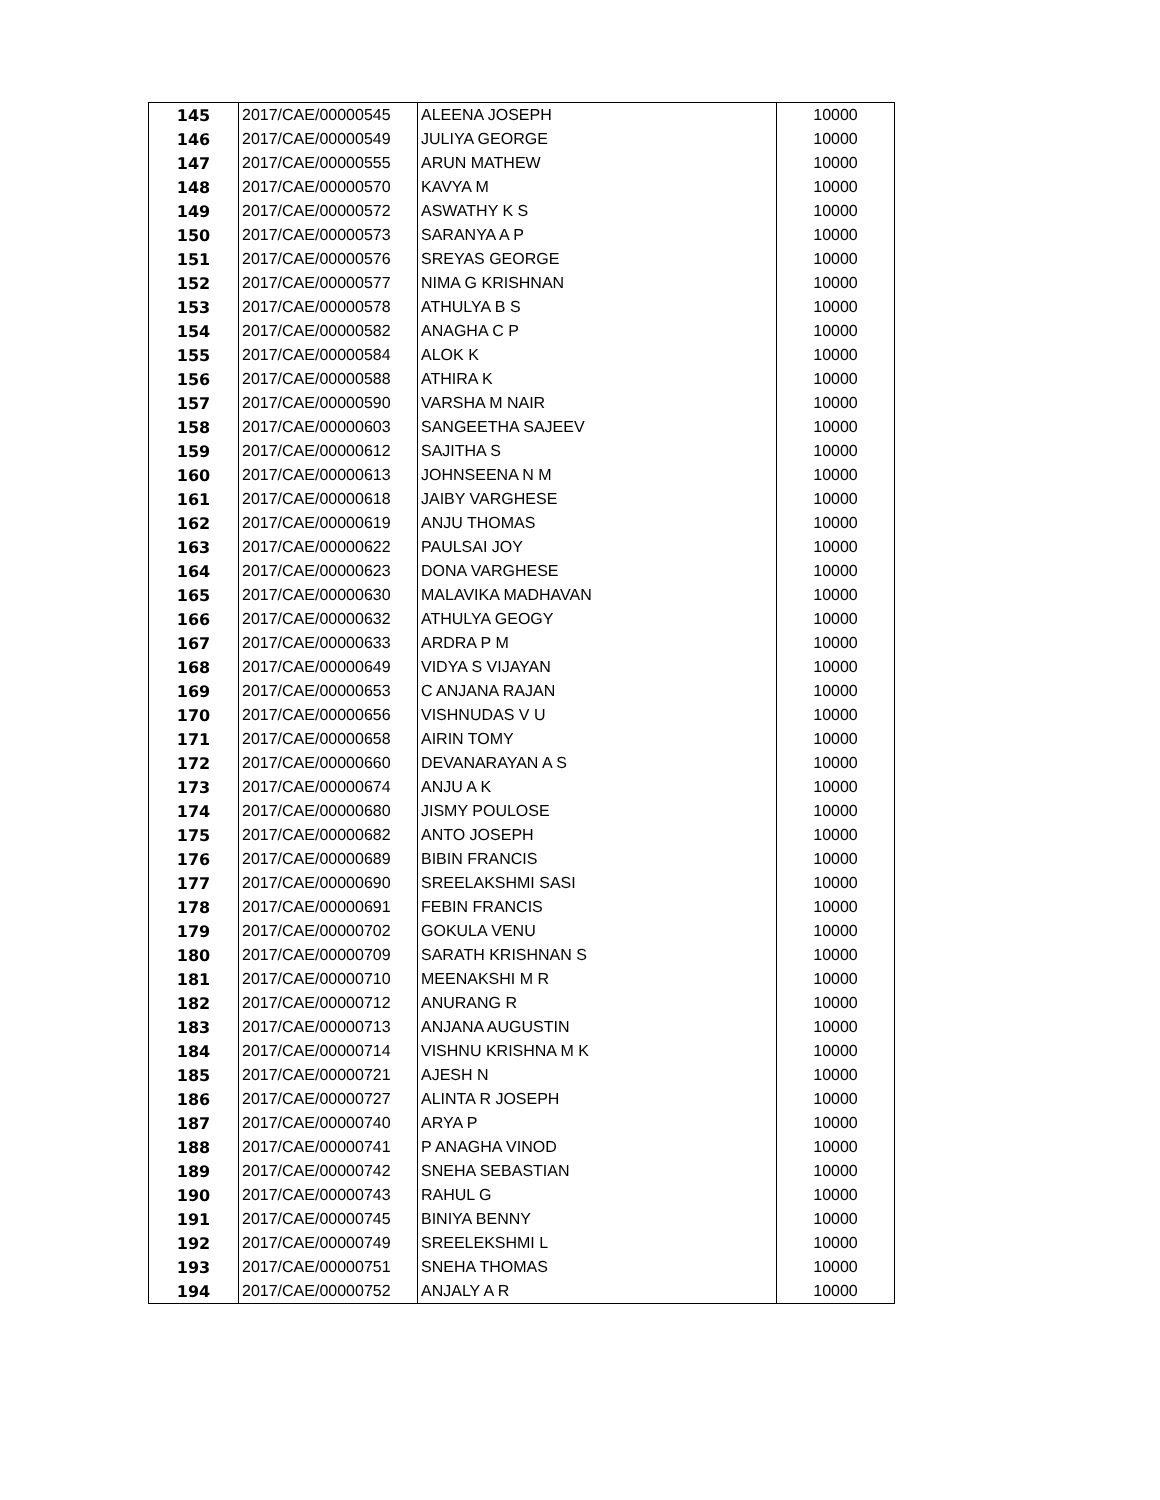| 145 | 2017/CAE/00000545 | ALEENA JOSEPH | 10000 |
| 146 | 2017/CAE/00000549 | JULIYA GEORGE | 10000 |
| 147 | 2017/CAE/00000555 | ARUN MATHEW | 10000 |
| 148 | 2017/CAE/00000570 | KAVYA M | 10000 |
| 149 | 2017/CAE/00000572 | ASWATHY K S | 10000 |
| 150 | 2017/CAE/00000573 | SARANYA A P | 10000 |
| 151 | 2017/CAE/00000576 | SREYAS GEORGE | 10000 |
| 152 | 2017/CAE/00000577 | NIMA G KRISHNAN | 10000 |
| 153 | 2017/CAE/00000578 | ATHULYA B S | 10000 |
| 154 | 2017/CAE/00000582 | ANAGHA C P | 10000 |
| 155 | 2017/CAE/00000584 | ALOK K | 10000 |
| 156 | 2017/CAE/00000588 | ATHIRA K | 10000 |
| 157 | 2017/CAE/00000590 | VARSHA M NAIR | 10000 |
| 158 | 2017/CAE/00000603 | SANGEETHA SAJEEV | 10000 |
| 159 | 2017/CAE/00000612 | SAJITHA S | 10000 |
| 160 | 2017/CAE/00000613 | JOHNSEENA N M | 10000 |
| 161 | 2017/CAE/00000618 | JAIBY VARGHESE | 10000 |
| 162 | 2017/CAE/00000619 | ANJU THOMAS | 10000 |
| 163 | 2017/CAE/00000622 | PAULSAI JOY | 10000 |
| 164 | 2017/CAE/00000623 | DONA VARGHESE | 10000 |
| 165 | 2017/CAE/00000630 | MALAVIKA MADHAVAN | 10000 |
| 166 | 2017/CAE/00000632 | ATHULYA GEOGY | 10000 |
| 167 | 2017/CAE/00000633 | ARDRA P M | 10000 |
| 168 | 2017/CAE/00000649 | VIDYA S VIJAYAN | 10000 |
| 169 | 2017/CAE/00000653 | C ANJANA RAJAN | 10000 |
| 170 | 2017/CAE/00000656 | VISHNUDAS V U | 10000 |
| 171 | 2017/CAE/00000658 | AIRIN TOMY | 10000 |
| 172 | 2017/CAE/00000660 | DEVANARAYAN A S | 10000 |
| 173 | 2017/CAE/00000674 | ANJU A K | 10000 |
| 174 | 2017/CAE/00000680 | JISMY POULOSE | 10000 |
| 175 | 2017/CAE/00000682 | ANTO JOSEPH | 10000 |
| 176 | 2017/CAE/00000689 | BIBIN FRANCIS | 10000 |
| 177 | 2017/CAE/00000690 | SREELAKSHMI SASI | 10000 |
| 178 | 2017/CAE/00000691 | FEBIN FRANCIS | 10000 |
| 179 | 2017/CAE/00000702 | GOKULA VENU | 10000 |
| 180 | 2017/CAE/00000709 | SARATH KRISHNAN S | 10000 |
| 181 | 2017/CAE/00000710 | MEENAKSHI M R | 10000 |
| 182 | 2017/CAE/00000712 | ANURANG R | 10000 |
| 183 | 2017/CAE/00000713 | ANJANA AUGUSTIN | 10000 |
| 184 | 2017/CAE/00000714 | VISHNU KRISHNA M K | 10000 |
| 185 | 2017/CAE/00000721 | AJESH N | 10000 |
| 186 | 2017/CAE/00000727 | ALINTA R JOSEPH | 10000 |
| 187 | 2017/CAE/00000740 | ARYA P | 10000 |
| 188 | 2017/CAE/00000741 | P ANAGHA VINOD | 10000 |
| 189 | 2017/CAE/00000742 | SNEHA SEBASTIAN | 10000 |
| 190 | 2017/CAE/00000743 | RAHUL G | 10000 |
| 191 | 2017/CAE/00000745 | BINIYA BENNY | 10000 |
| 192 | 2017/CAE/00000749 | SREELEKSHMI L | 10000 |
| 193 | 2017/CAE/00000751 | SNEHA THOMAS | 10000 |
| 194 | 2017/CAE/00000752 | ANJALY A R | 10000 |